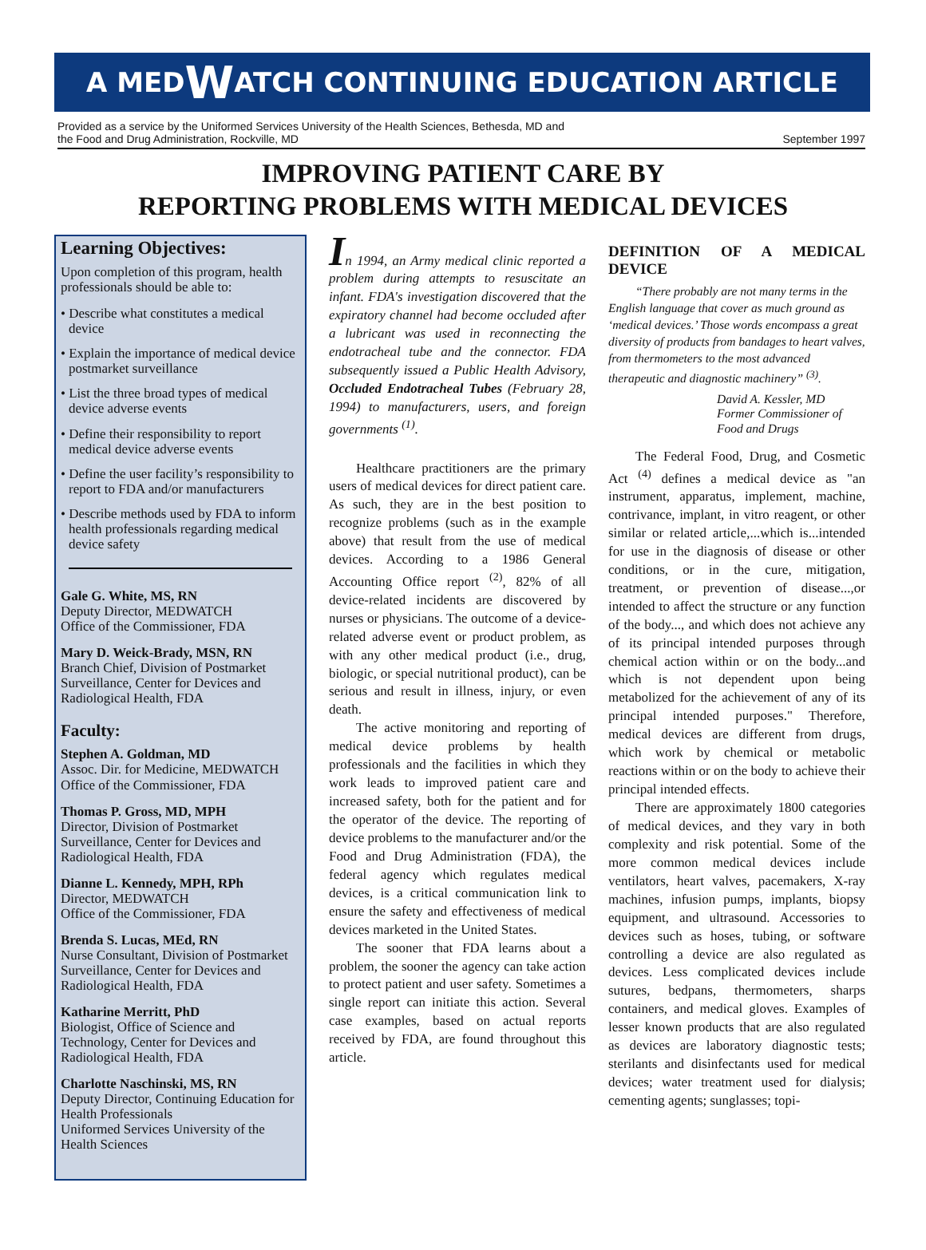A MED W ATCH CONTINUING EDUCATION ARTICLE
Provided as a service by the Uniformed Services University of the Health Sciences, Bethesda, MD and
the Food and Drug Administration, Rockville, MD
September 1997
IMPROVING PATIENT CARE BY
REPORTING PROBLEMS WITH MEDICAL DEVICES
Learning Objectives:
Upon completion of this program, health professionals should be able to:
• Describe what constitutes a medical device
• Explain the importance of medical device postmarket surveillance
• List the three broad types of medical device adverse events
• Define their responsibility to report medical device adverse events
• Define the user facility’s responsibility to report to FDA and/or manufacturers
• Describe methods used by FDA to inform health professionals regarding medical device safety
Gale G. White, MS, RN
Deputy Director, MEDWATCH
Office of the Commissioner, FDA
Mary D. Weick-Brady, MSN, RN
Branch Chief, Division of Postmarket Surveillance, Center for Devices and Radiological Health, FDA
Faculty:
Stephen A. Goldman, MD
Assoc. Dir. for Medicine, MEDWATCH
Office of the Commissioner, FDA
Thomas P. Gross, MD, MPH
Director, Division of Postmarket Surveillance, Center for Devices and Radiological Health, FDA
Dianne L. Kennedy, MPH, RPh
Director, MEDWATCH
Office of the Commissioner, FDA
Brenda S. Lucas, MEd, RN
Nurse Consultant, Division of Postmarket Surveillance, Center for Devices and Radiological Health, FDA
Katharine Merritt, PhD
Biologist, Office of Science and Technology, Center for Devices and Radiological Health, FDA
Charlotte Naschinski, MS, RN
Deputy Director, Continuing Education for Health Professionals
Uniformed Services University of the Health Sciences
In 1994, an Army medical clinic reported a problem during attempts to resuscitate an infant. FDA's investigation discovered that the expiratory channel had become occluded after a lubricant was used in reconnecting the endotracheal tube and the connector. FDA subsequently issued a Public Health Advisory, Occluded Endotracheal Tubes (February 28, 1994) to manufacturers, users, and foreign governments <sup>(1)</sup>.
Healthcare practitioners are the primary users of medical devices for direct patient care. As such, they are in the best position to recognize problems (such as in the example above) that result from the use of medical devices. According to a 1986 General Accounting Office report <sup>(2)</sup>, 82% of all device-related incidents are discovered by nurses or physicians. The outcome of a device-related adverse event or product problem, as with any other medical product (i.e., drug, biologic, or special nutritional product), can be serious and result in illness, injury, or even death.
The active monitoring and reporting of medical device problems by health professionals and the facilities in which they work leads to improved patient care and increased safety, both for the patient and for the operator of the device. The reporting of device problems to the manufacturer and/or the Food and Drug Administration (FDA), the federal agency which regulates medical devices, is a critical communication link to ensure the safety and effectiveness of medical devices marketed in the United States.
The sooner that FDA learns about a problem, the sooner the agency can take action to protect patient and user safety. Sometimes a single report can initiate this action. Several case examples, based on actual reports received by FDA, are found throughout this article.
DEFINITION OF A MEDICAL DEVICE
“There probably are not many terms in the English language that cover as much ground as ‘medical devices.’ Those words encompass a great diversity of products from bandages to heart valves, from thermometers to the most advanced therapeutic and diagnostic machinery” <sup>(3)</sup>.
David A. Kessler, MD
Former Commissioner of
Food and Drugs
The Federal Food, Drug, and Cosmetic Act <sup>(4)</sup> defines a medical device as "an instrument, apparatus, implement, machine, contrivance, implant, in vitro reagent, or other similar or related article,...which is...intended for use in the diagnosis of disease or other conditions, or in the cure, mitigation, treatment, or prevention of disease...,or intended to affect the structure or any function of the body..., and which does not achieve any of its principal intended purposes through chemical action within or on the body...and which is not dependent upon being metabolized for the achievement of any of its principal intended purposes." Therefore, medical devices are different from drugs, which work by chemical or metabolic reactions within or on the body to achieve their principal intended effects.
There are approximately 1800 categories of medical devices, and they vary in both complexity and risk potential. Some of the more common medical devices include ventilators, heart valves, pacemakers, X-ray machines, infusion pumps, implants, biopsy equipment, and ultrasound. Accessories to devices such as hoses, tubing, or software controlling a device are also regulated as devices. Less complicated devices include sutures, bedpans, thermometers, sharps containers, and medical gloves. Examples of lesser known products that are also regulated as devices are laboratory diagnostic tests; sterilants and disinfectants used for medical devices; water treatment used for dialysis; cementing agents; sunglasses; topi-